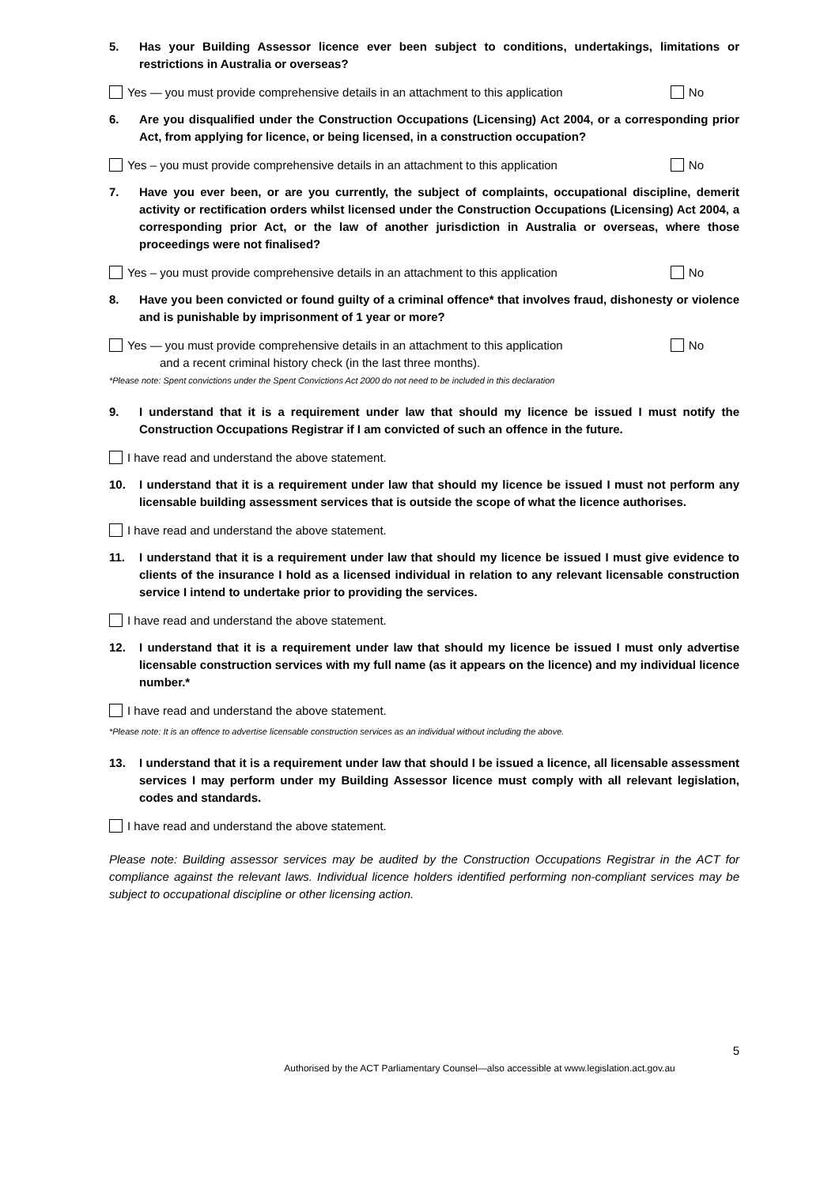5. Has your Building Assessor licence ever been subject to conditions, undertakings, limitations or restrictions in Australia or overseas?
Yes — you must provide comprehensive details in an attachment to this application No
6. Are you disqualified under the Construction Occupations (Licensing) Act 2004, or a corresponding prior Act, from applying for licence, or being licensed, in a construction occupation?
Yes – you must provide comprehensive details in an attachment to this application No
7. Have you ever been, or are you currently, the subject of complaints, occupational discipline, demerit activity or rectification orders whilst licensed under the Construction Occupations (Licensing) Act 2004, a corresponding prior Act, or the law of another jurisdiction in Australia or overseas, where those proceedings were not finalised?
Yes – you must provide comprehensive details in an attachment to this application No
8. Have you been convicted or found guilty of a criminal offence* that involves fraud, dishonesty or violence and is punishable by imprisonment of 1 year or more?
Yes — you must provide comprehensive details in an attachment to this application
and a recent criminal history check (in the last three months). No
*Please note: Spent convictions under the Spent Convictions Act 2000 do not need to be included in this declaration
9. I understand that it is a requirement under law that should my licence be issued I must notify the Construction Occupations Registrar if I am convicted of such an offence in the future.
I have read and understand the above statement.
10. I understand that it is a requirement under law that should my licence be issued I must not perform any licensable building assessment services that is outside the scope of what the licence authorises.
I have read and understand the above statement.
11. I understand that it is a requirement under law that should my licence be issued I must give evidence to clients of the insurance I hold as a licensed individual in relation to any relevant licensable construction service I intend to undertake prior to providing the services.
I have read and understand the above statement.
12. I understand that it is a requirement under law that should my licence be issued I must only advertise licensable construction services with my full name (as it appears on the licence) and my individual licence number.*
I have read and understand the above statement.
*Please note: It is an offence to advertise licensable construction services as an individual without including the above.
13. I understand that it is a requirement under law that should I be issued a licence, all licensable assessment services I may perform under my Building Assessor licence must comply with all relevant legislation, codes and standards.
I have read and understand the above statement.
Please note: Building assessor services may be audited by the Construction Occupations Registrar in the ACT for compliance against the relevant laws. Individual licence holders identified performing non-compliant services may be subject to occupational discipline or other licensing action.
5
Authorised by the ACT Parliamentary Counsel—also accessible at www.legislation.act.gov.au